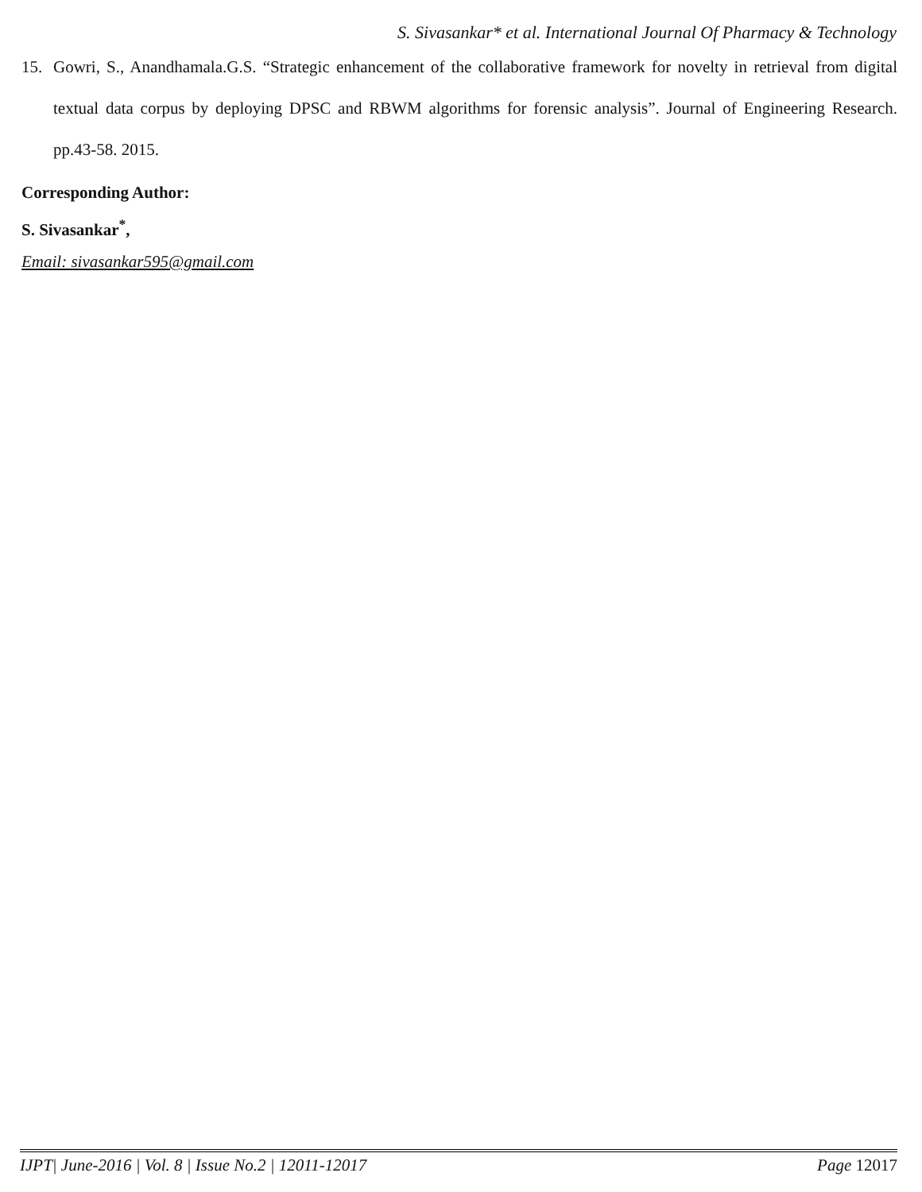S. Sivasankar* et al. International Journal Of Pharmacy & Technology
15. Gowri, S., Anandhamala.G.S. “Strategic enhancement of the collaborative framework for novelty in retrieval from digital textual data corpus by deploying DPSC and RBWM algorithms for forensic analysis”. Journal of Engineering Research. pp.43-58. 2015.
Corresponding Author:
S. Sivasankar<sup>*</sup>,
Email: sivasankar595@gmail.com
IJPT| June-2016 | Vol. 8 | Issue No.2 | 12011-12017 Page 12017